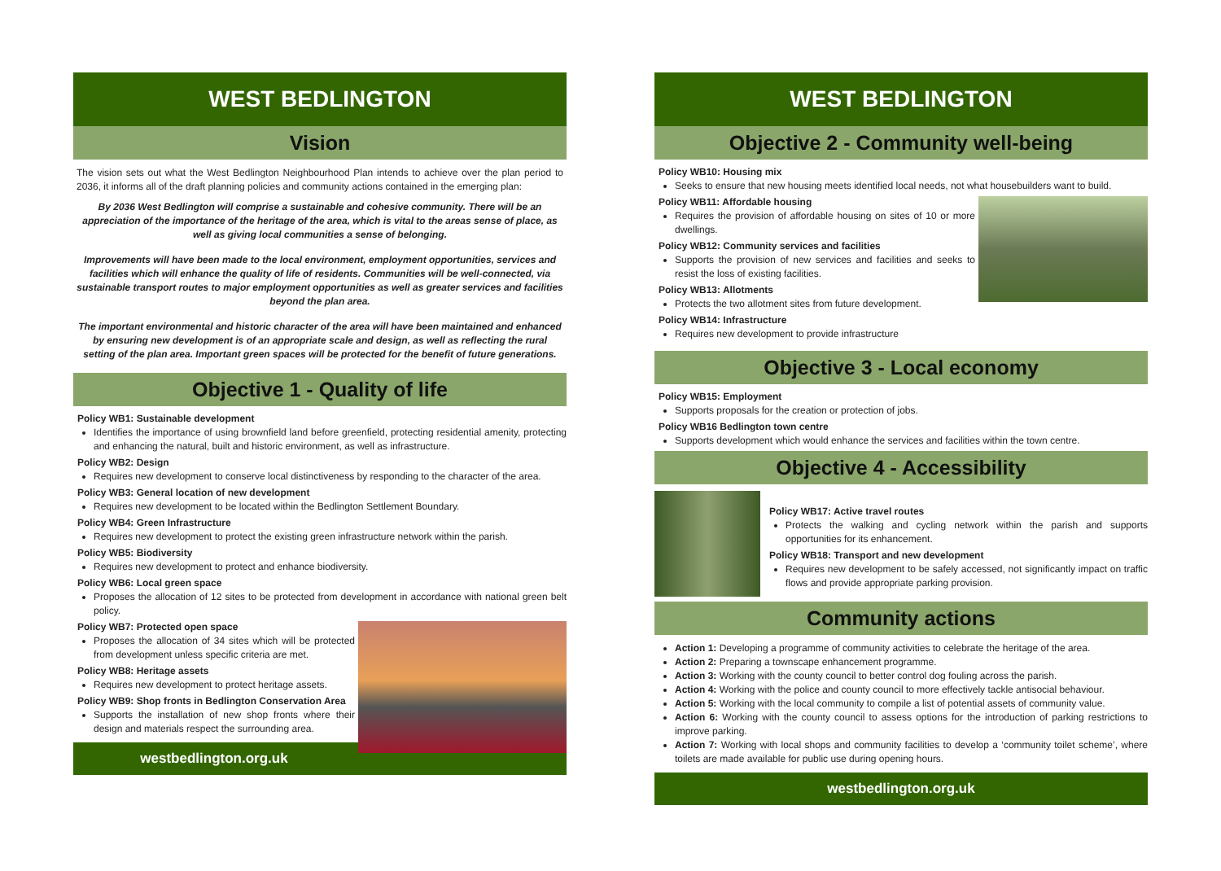WEST BEDLINGTON
Vision
The vision sets out what the West Bedlington Neighbourhood Plan intends to achieve over the plan period to 2036, it informs all of the draft planning policies and community actions contained in the emerging plan:
By 2036 West Bedlington will comprise a sustainable and cohesive community. There will be an appreciation of the importance of the heritage of the area, which is vital to the areas sense of place, as well as giving local communities a sense of belonging.
Improvements will have been made to the local environment, employment opportunities, services and facilities which will enhance the quality of life of residents. Communities will be well-connected, via sustainable transport routes to major employment opportunities as well as greater services and facilities beyond the plan area.
The important environmental and historic character of the area will have been maintained and enhanced by ensuring new development is of an appropriate scale and design, as well as reflecting the rural setting of the plan area. Important green spaces will be protected for the benefit of future generations.
Objective 1 - Quality of life
Policy WB1: Sustainable development
Identifies the importance of using brownfield land before greenfield, protecting residential amenity, protecting and enhancing the natural, built and historic environment, as well as infrastructure.
Policy WB2: Design
Requires new development to conserve local distinctiveness by responding to the character of the area.
Policy WB3: General location of new development
Requires new development to be located within the Bedlington Settlement Boundary.
Policy WB4: Green Infrastructure
Requires new development to protect the existing green infrastructure network within the parish.
Policy WB5: Biodiversity
Requires new development to protect and enhance biodiversity.
Policy WB6: Local green space
Proposes the allocation of 12 sites to be protected from development in accordance with national green belt policy.
Policy WB7: Protected open space
Proposes the allocation of 34 sites which will be protected from development unless specific criteria are met.
Policy WB8: Heritage assets
Requires new development to protect heritage assets.
Policy WB9: Shop fronts in Bedlington Conservation Area
Supports the installation of new shop fronts where their design and materials respect the surrounding area.
westbedlington.org.uk
WEST BEDLINGTON
Objective 2 - Community well-being
Policy WB10: Housing mix
Seeks to ensure that new housing meets identified local needs, not what housebuilders want to build.
Policy WB11: Affordable housing
Requires the provision of affordable housing on sites of 10 or more dwellings.
Policy WB12: Community services and facilities
Supports the provision of new services and facilities and seeks to resist the loss of existing facilities.
Policy WB13: Allotments
Protects the two allotment sites from future development.
Policy WB14: Infrastructure
Requires new development to provide infrastructure
Objective 3 - Local economy
Policy WB15: Employment
Supports proposals for the creation or protection of jobs.
Policy WB16 Bedlington town centre
Supports development which would enhance the services and facilities within the town centre.
Objective 4 - Accessibility
Policy WB17: Active travel routes
Protects the walking and cycling network within the parish and supports opportunities for its enhancement.
Policy WB18: Transport and new development
Requires new development to be safely accessed, not significantly impact on traffic flows and provide appropriate parking provision.
Community actions
Action 1: Developing a programme of community activities to celebrate the heritage of the area.
Action 2: Preparing a townscape enhancement programme.
Action 3: Working with the county council to better control dog fouling across the parish.
Action 4: Working with the police and county council to more effectively tackle antisocial behaviour.
Action 5: Working with the local community to compile a list of potential assets of community value.
Action 6: Working with the county council to assess options for the introduction of parking restrictions to improve parking.
Action 7: Working with local shops and community facilities to develop a ‘community toilet scheme’, where toilets are made available for public use during opening hours.
westbedlington.org.uk